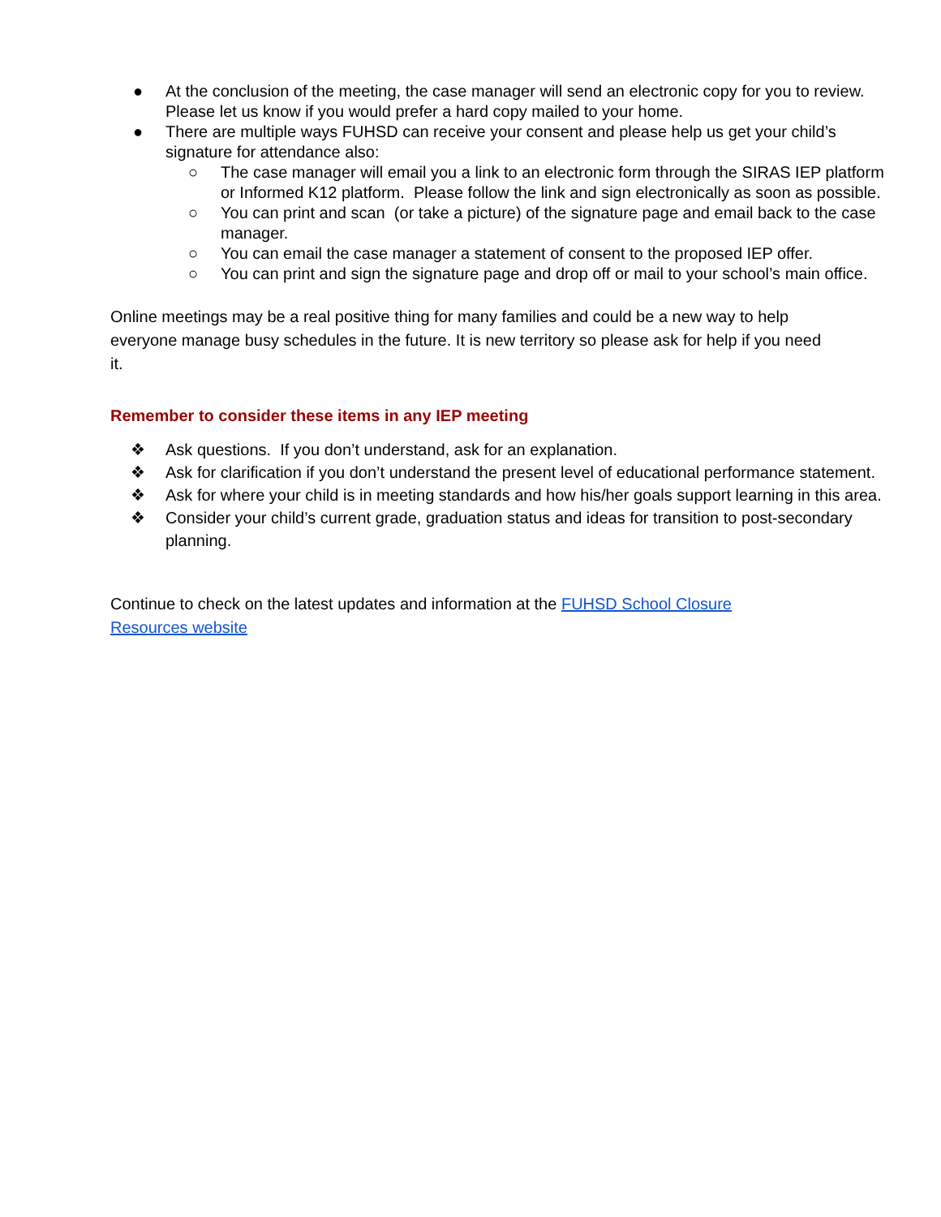● At the conclusion of the meeting, the case manager will send an electronic copy for you to review. Please let us know if you would prefer a hard copy mailed to your home.
● There are multiple ways FUHSD can receive your consent and please help us get your child’s signature for attendance also:
○ The case manager will email you a link to an electronic form through the SIRAS IEP platform or Informed K12 platform. Please follow the link and sign electronically as soon as possible.
○ You can print and scan (or take a picture) of the signature page and email back to the case manager.
○ You can email the case manager a statement of consent to the proposed IEP offer.
○ You can print and sign the signature page and drop off or mail to your school’s main office.
Online meetings may be a real positive thing for many families and could be a new way to help everyone manage busy schedules in the future. It is new territory so please ask for help if you need it.
Remember to consider these items in any IEP meeting
❖ Ask questions. If you don’t understand, ask for an explanation.
❖ Ask for clarification if you don’t understand the present level of educational performance statement.
❖ Ask for where your child is in meeting standards and how his/her goals support learning in this area.
❖ Consider your child’s current grade, graduation status and ideas for transition to post-secondary planning.
Continue to check on the latest updates and information at the FUHSD School Closure Resources website